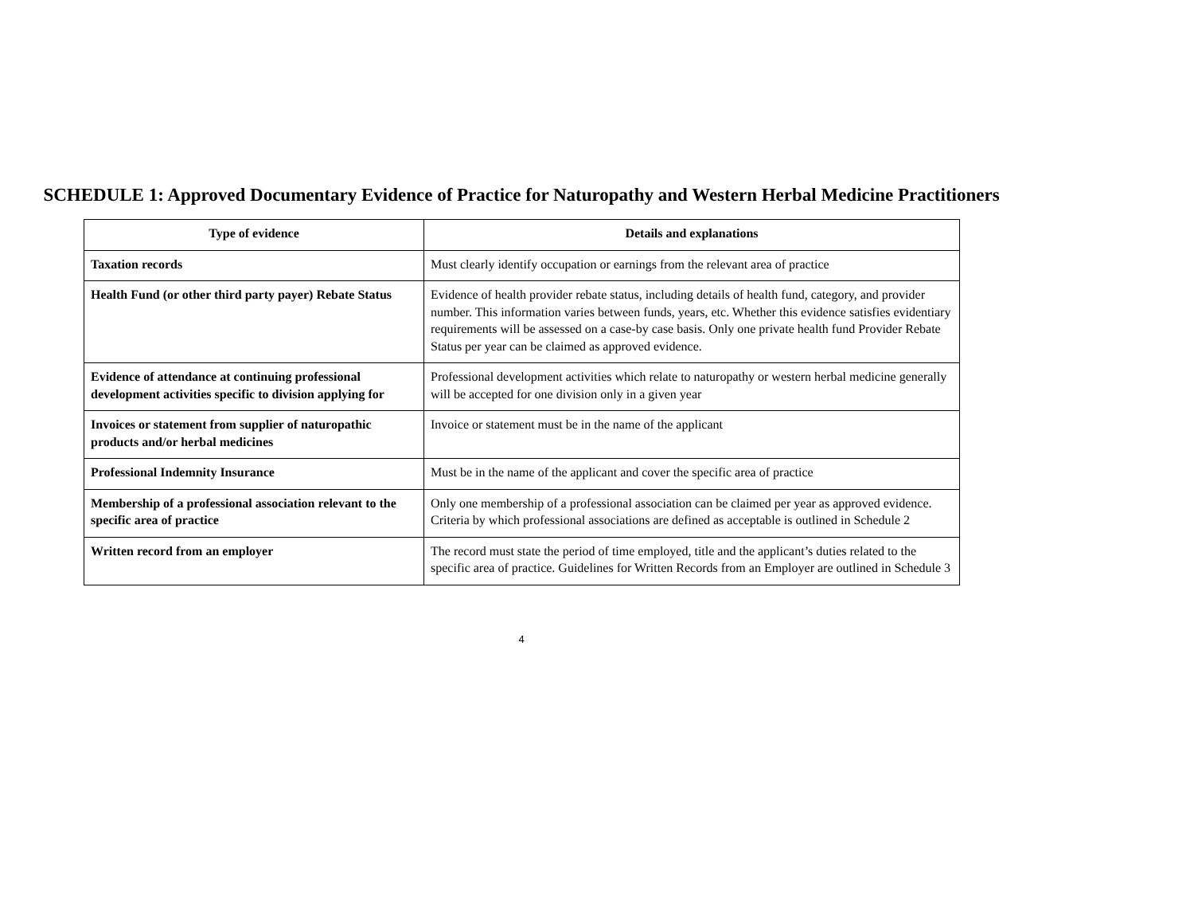SCHEDULE 1: Approved Documentary Evidence of Practice for Naturopathy and Western Herbal Medicine Practitioners
| Type of evidence | Details and explanations |
| --- | --- |
| Taxation records | Must clearly identify occupation or earnings from the relevant area of practice |
| Health Fund (or other third party payer) Rebate Status | Evidence of health provider rebate status, including details of health fund, category, and provider number. This information varies between funds, years, etc. Whether this evidence satisfies evidentiary requirements will be assessed on a case-by case basis. Only one private health fund Provider Rebate Status per year can be claimed as approved evidence. |
| Evidence of attendance at continuing professional development activities specific to division applying for | Professional development activities which relate to naturopathy or western herbal medicine generally will be accepted for one division only in a given year |
| Invoices or statement from supplier of naturopathic products and/or herbal medicines | Invoice or statement must be in the name of the applicant |
| Professional Indemnity Insurance | Must be in the name of the applicant and cover the specific area of practice |
| Membership of a professional association relevant to the specific area of practice | Only one membership of a professional association can be claimed per year as approved evidence. Criteria by which professional associations are defined as acceptable is outlined in Schedule 2 |
| Written record from an employer | The record must state the period of time employed, title and the applicant’s duties related to the specific area of practice. Guidelines for Written Records from an Employer are outlined in Schedule 3 |
4